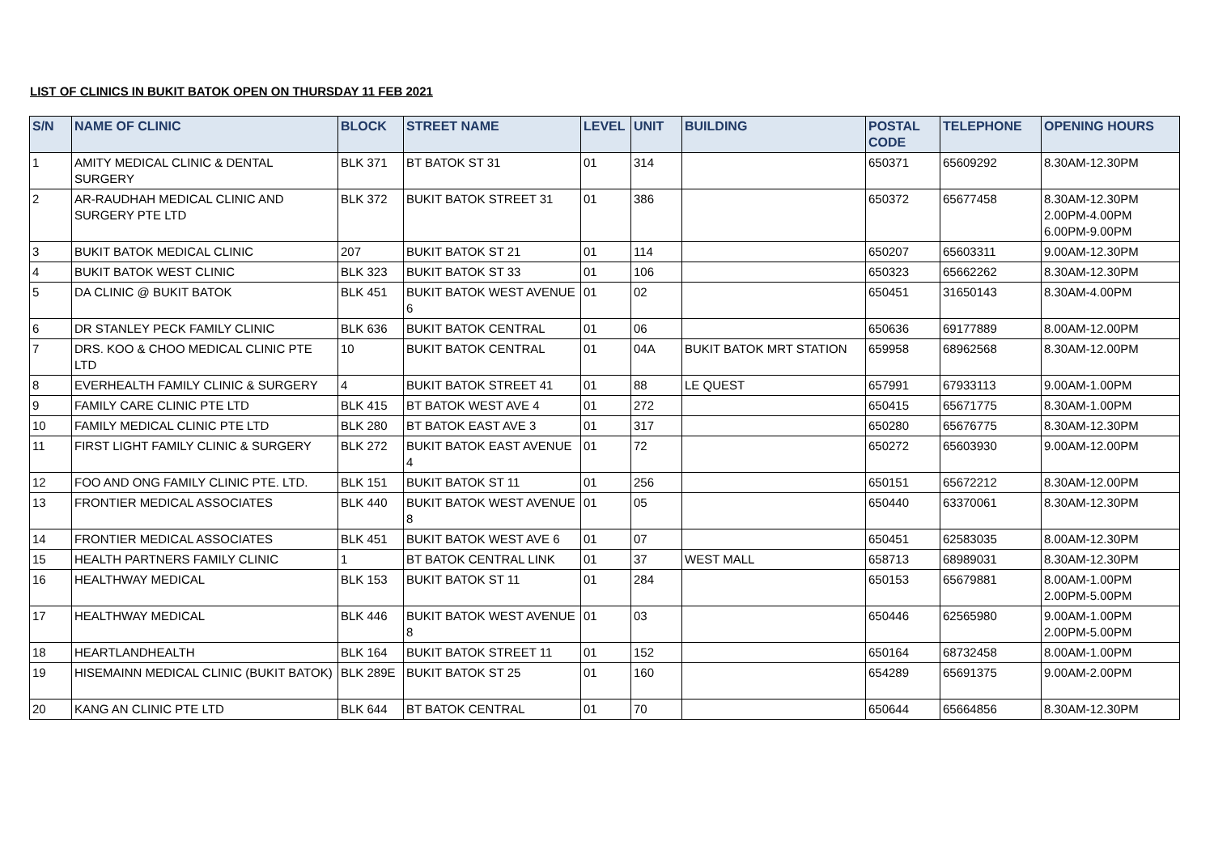LIST OF CLINICS IN BUKIT BATOK OPEN ON THURSDAY 11 FEB 2021
| S/N | NAME OF CLINIC | BLOCK | STREET NAME | LEVEL | UNIT | BUILDING | POSTAL CODE | TELEPHONE | OPENING HOURS |
| --- | --- | --- | --- | --- | --- | --- | --- | --- | --- |
| 1 | AMITY MEDICAL CLINIC & DENTAL SURGERY | BLK 371 | BT BATOK ST 31 | 01 | 314 | | 650371 | 65609292 | 8.30AM-12.30PM |
| 2 | AR-RAUDHAH MEDICAL CLINIC AND SURGERY PTE LTD | BLK 372 | BUKIT BATOK STREET 31 | 01 | 386 | | 650372 | 65677458 | 8.30AM-12.30PM 2.00PM-4.00PM 6.00PM-9.00PM |
| 3 | BUKIT BATOK MEDICAL CLINIC | 207 | BUKIT BATOK ST 21 | 01 | 114 | | 650207 | 65603311 | 9.00AM-12.30PM |
| 4 | BUKIT BATOK WEST CLINIC | BLK 323 | BUKIT BATOK ST 33 | 01 | 106 | | 650323 | 65662262 | 8.30AM-12.30PM |
| 5 | DA CLINIC @ BUKIT BATOK | BLK 451 | BUKIT BATOK WEST AVENUE 6 | 01 | 02 | | 650451 | 31650143 | 8.30AM-4.00PM |
| 6 | DR STANLEY PECK FAMILY CLINIC | BLK 636 | BUKIT BATOK CENTRAL | 01 | 06 | | 650636 | 69177889 | 8.00AM-12.00PM |
| 7 | DRS. KOO & CHOO MEDICAL CLINIC PTE LTD | 10 | BUKIT BATOK CENTRAL | 01 | 04A | BUKIT BATOK MRT STATION | 659958 | 68962568 | 8.30AM-12.00PM |
| 8 | EVERHEALTH FAMILY CLINIC & SURGERY | 4 | BUKIT BATOK STREET 41 | 01 | 88 | LE QUEST | 657991 | 67933113 | 9.00AM-1.00PM |
| 9 | FAMILY CARE CLINIC PTE LTD | BLK 415 | BT BATOK WEST AVE 4 | 01 | 272 | | 650415 | 65671775 | 8.30AM-1.00PM |
| 10 | FAMILY MEDICAL CLINIC PTE LTD | BLK 280 | BT BATOK EAST AVE 3 | 01 | 317 | | 650280 | 65676775 | 8.30AM-12.30PM |
| 11 | FIRST LIGHT FAMILY CLINIC & SURGERY | BLK 272 | BUKIT BATOK EAST AVENUE 4 | 01 | 72 | | 650272 | 65603930 | 9.00AM-12.00PM |
| 12 | FOO AND ONG FAMILY CLINIC PTE. LTD. | BLK 151 | BUKIT BATOK ST 11 | 01 | 256 | | 650151 | 65672212 | 8.30AM-12.00PM |
| 13 | FRONTIER MEDICAL ASSOCIATES | BLK 440 | BUKIT BATOK WEST AVENUE 8 | 01 | 05 | | 650440 | 63370061 | 8.30AM-12.30PM |
| 14 | FRONTIER MEDICAL ASSOCIATES | BLK 451 | BUKIT BATOK WEST AVE 6 | 01 | 07 | | 650451 | 62583035 | 8.00AM-12.30PM |
| 15 | HEALTH PARTNERS FAMILY CLINIC | 1 | BT BATOK CENTRAL LINK | 01 | 37 | WEST MALL | 658713 | 68989031 | 8.30AM-12.30PM |
| 16 | HEALTHWAY MEDICAL | BLK 153 | BUKIT BATOK ST 11 | 01 | 284 | | 650153 | 65679881 | 8.00AM-1.00PM 2.00PM-5.00PM |
| 17 | HEALTHWAY MEDICAL | BLK 446 | BUKIT BATOK WEST AVENUE 8 | 01 | 03 | | 650446 | 62565980 | 9.00AM-1.00PM 2.00PM-5.00PM |
| 18 | HEARTLANDHEALTH | BLK 164 | BUKIT BATOK STREET 11 | 01 | 152 | | 650164 | 68732458 | 8.00AM-1.00PM |
| 19 | HISEMAINN MEDICAL CLINIC (BUKIT BATOK) | BLK 289E | BUKIT BATOK ST 25 | 01 | 160 | | 654289 | 65691375 | 9.00AM-2.00PM |
| 20 | KANG AN CLINIC PTE LTD | BLK 644 | BT BATOK CENTRAL | 01 | 70 | | 650644 | 65664856 | 8.30AM-12.30PM |